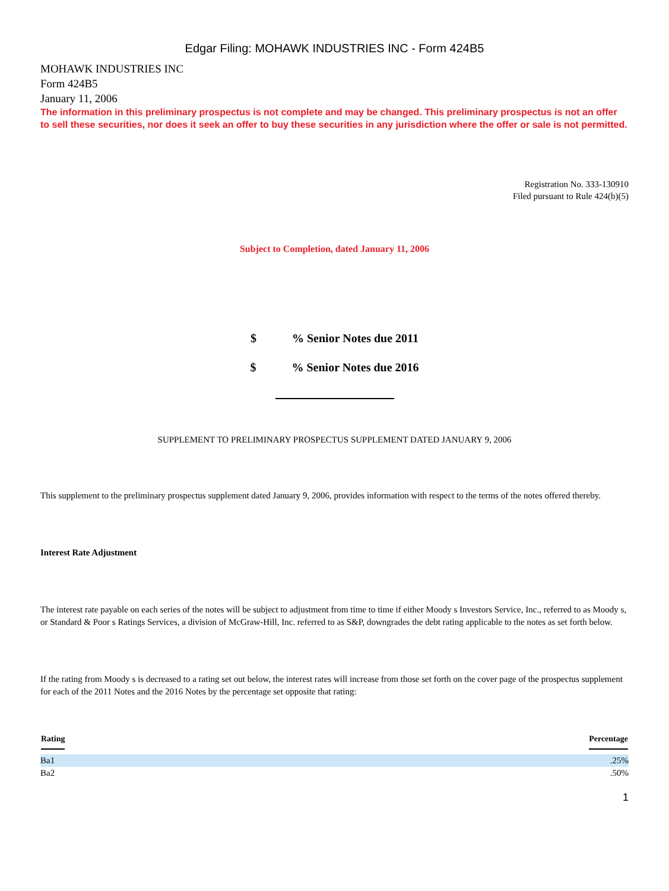Edgar Filing: MOHAWK INDUSTRIES INC - Form 424B5
MOHAWK INDUSTRIES INC
Form 424B5
January 11, 2006
The information in this preliminary prospectus is not complete and may be changed. This preliminary prospectus is not an offer to sell these securities, nor does it seek an offer to buy these securities in any jurisdiction where the offer or sale is not permitted.
Registration No. 333-130910
Filed pursuant to Rule 424(b)(5)
Subject to Completion, dated January 11, 2006
$ % Senior Notes due 2011
$ % Senior Notes due 2016
SUPPLEMENT TO PRELIMINARY PROSPECTUS SUPPLEMENT DATED JANUARY 9, 2006
This supplement to the preliminary prospectus supplement dated January 9, 2006, provides information with respect to the terms of the notes offered thereby.
Interest Rate Adjustment
The interest rate payable on each series of the notes will be subject to adjustment from time to time if either Moody s Investors Service, Inc., referred to as Moody s, or Standard & Poor s Ratings Services, a division of McGraw-Hill, Inc. referred to as S&P, downgrades the debt rating applicable to the notes as set forth below.
If the rating from Moody s is decreased to a rating set out below, the interest rates will increase from those set forth on the cover page of the prospectus supplement for each of the 2011 Notes and the 2016 Notes by the percentage set opposite that rating:
| Rating | Percentage |
| --- | --- |
| Ba1 | .25% |
| Ba2 | .50% |
1